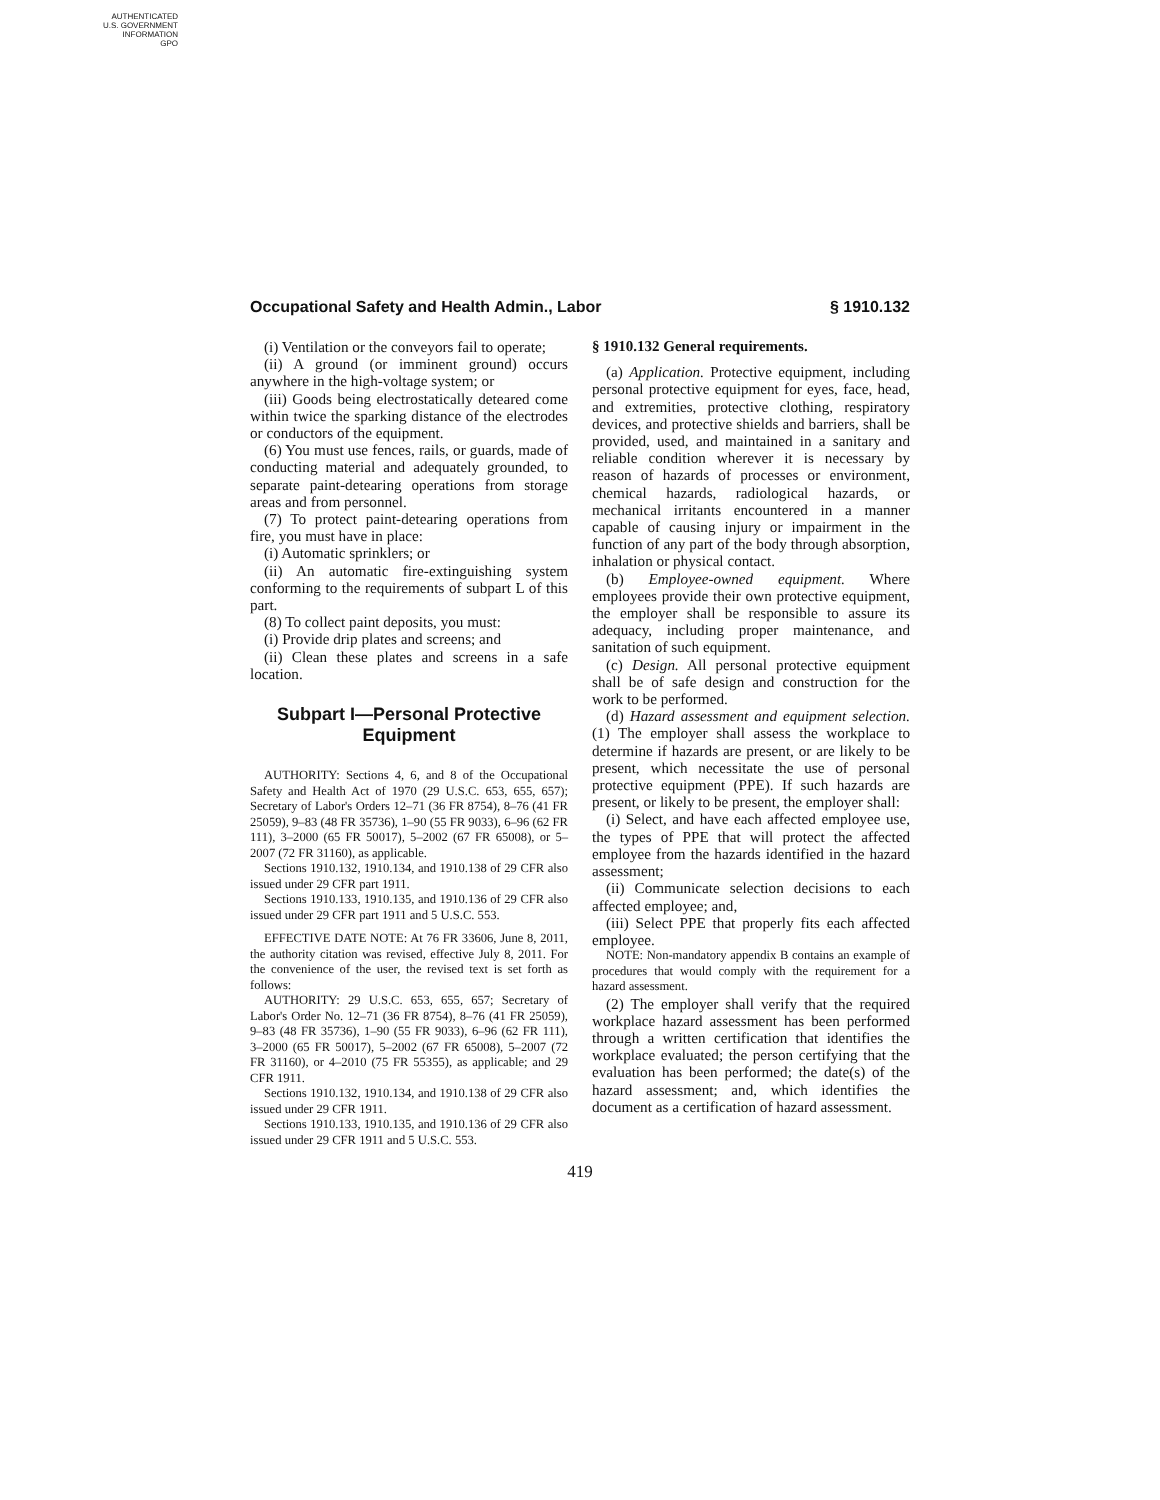AUTHENTICATED
U.S. GOVERNMENT
INFORMATION
GPO
Occupational Safety and Health Admin., Labor § 1910.132
(i) Ventilation or the conveyors fail to operate;
(ii) A ground (or imminent ground) occurs anywhere in the high-voltage system; or
(iii) Goods being electrostatically deteared come within twice the sparking distance of the electrodes or conductors of the equipment.
(6) You must use fences, rails, or guards, made of conducting material and adequately grounded, to separate paint-detearing operations from storage areas and from personnel.
(7) To protect paint-detearing operations from fire, you must have in place:
(i) Automatic sprinklers; or
(ii) An automatic fire-extinguishing system conforming to the requirements of subpart L of this part.
(8) To collect paint deposits, you must:
(i) Provide drip plates and screens; and
(ii) Clean these plates and screens in a safe location.
Subpart I—Personal Protective Equipment
AUTHORITY: Sections 4, 6, and 8 of the Occupational Safety and Health Act of 1970 (29 U.S.C. 653, 655, 657); Secretary of Labor's Orders 12–71 (36 FR 8754), 8–76 (41 FR 25059), 9–83 (48 FR 35736), 1–90 (55 FR 9033), 6–96 (62 FR 111), 3–2000 (65 FR 50017), 5–2002 (67 FR 65008), or 5–2007 (72 FR 31160), as applicable.
Sections 1910.132, 1910.134, and 1910.138 of 29 CFR also issued under 29 CFR part 1911.
Sections 1910.133, 1910.135, and 1910.136 of 29 CFR also issued under 29 CFR part 1911 and 5 U.S.C. 553.
EFFECTIVE DATE NOTE: At 76 FR 33606, June 8, 2011, the authority citation was revised, effective July 8, 2011. For the convenience of the user, the revised text is set forth as follows:
AUTHORITY: 29 U.S.C. 653, 655, 657; Secretary of Labor's Order No. 12–71 (36 FR 8754), 8–76 (41 FR 25059), 9–83 (48 FR 35736), 1–90 (55 FR 9033), 6–96 (62 FR 111), 3–2000 (65 FR 50017), 5–2002 (67 FR 65008), 5–2007 (72 FR 31160), or 4–2010 (75 FR 55355), as applicable; and 29 CFR 1911.
Sections 1910.132, 1910.134, and 1910.138 of 29 CFR also issued under 29 CFR 1911.
Sections 1910.133, 1910.135, and 1910.136 of 29 CFR also issued under 29 CFR 1911 and 5 U.S.C. 553.
§ 1910.132 General requirements.
(a) Application. Protective equipment, including personal protective equipment for eyes, face, head, and extremities, protective clothing, respiratory devices, and protective shields and barriers, shall be provided, used, and maintained in a sanitary and reliable condition wherever it is necessary by reason of hazards of processes or environment, chemical hazards, radiological hazards, or mechanical irritants encountered in a manner capable of causing injury or impairment in the function of any part of the body through absorption, inhalation or physical contact.
(b) Employee-owned equipment. Where employees provide their own protective equipment, the employer shall be responsible to assure its adequacy, including proper maintenance, and sanitation of such equipment.
(c) Design. All personal protective equipment shall be of safe design and construction for the work to be performed.
(d) Hazard assessment and equipment selection. (1) The employer shall assess the workplace to determine if hazards are present, or are likely to be present, which necessitate the use of personal protective equipment (PPE). If such hazards are present, or likely to be present, the employer shall:
(i) Select, and have each affected employee use, the types of PPE that will protect the affected employee from the hazards identified in the hazard assessment;
(ii) Communicate selection decisions to each affected employee; and,
(iii) Select PPE that properly fits each affected employee.
NOTE: Non-mandatory appendix B contains an example of procedures that would comply with the requirement for a hazard assessment.
(2) The employer shall verify that the required workplace hazard assessment has been performed through a written certification that identifies the workplace evaluated; the person certifying that the evaluation has been performed; the date(s) of the hazard assessment; and, which identifies the document as a certification of hazard assessment.
419